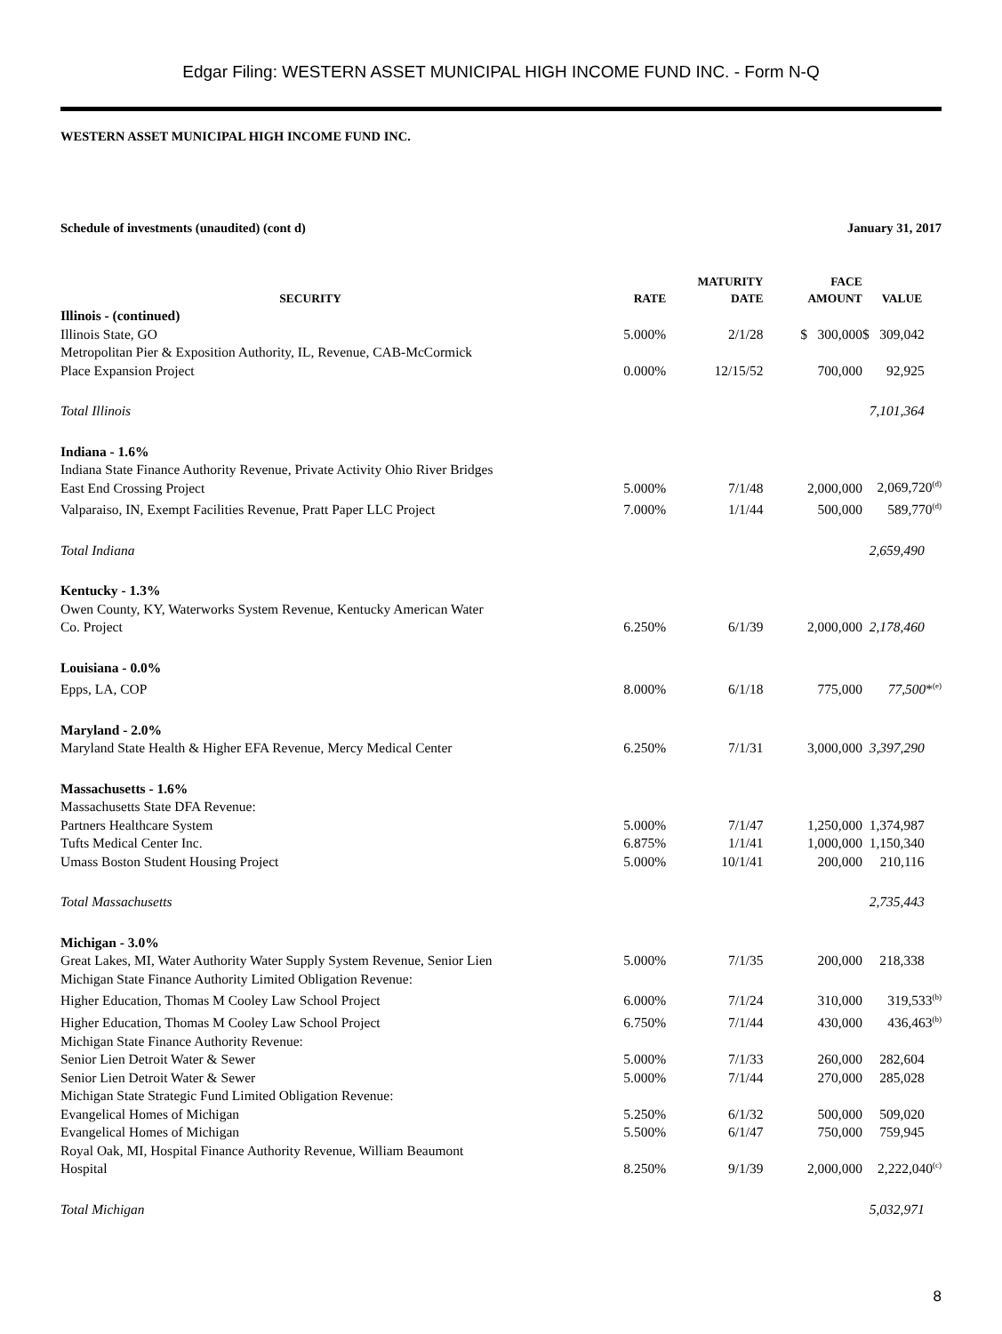Edgar Filing: WESTERN ASSET MUNICIPAL HIGH INCOME FUND INC. - Form N-Q
WESTERN ASSET MUNICIPAL HIGH INCOME FUND INC.
Schedule of investments (unaudited) (cont d) January 31, 2017
| SECURITY | RATE | MATURITY DATE | FACE AMOUNT | VALUE |
| --- | --- | --- | --- | --- |
| Illinois - (continued) | | | | |
| Illinois State, GO | 5.000% | 2/1/28 | $ 300,000 | $ 309,042 |
| Metropolitan Pier & Exposition Authority, IL, Revenue, CAB-McCormick Place Expansion Project | 0.000% | 12/15/52 | 700,000 | 92,925 |
| Total Illinois | | | | 7,101,364 |
| Indiana - 1.6% | | | | |
| Indiana State Finance Authority Revenue, Private Activity Ohio River Bridges East End Crossing Project | 5.000% | 7/1/48 | 2,000,000 | 2,069,720<sup>(d)</sup> |
| Valparaiso, IN, Exempt Facilities Revenue, Pratt Paper LLC Project | 7.000% | 1/1/44 | 500,000 | 589,770<sup>(d)</sup> |
| Total Indiana | | | | 2,659,490 |
| Kentucky - 1.3% | | | | |
| Owen County, KY, Waterworks System Revenue, Kentucky American Water Co. Project | 6.250% | 6/1/39 | 2,000,000 | 2,178,460 |
| Louisiana - 0.0% | | | | |
| Epps, LA, COP | 8.000% | 6/1/18 | 775,000 | 77,500 *<sup>(e)</sup> |
| Maryland - 2.0% | | | | |
| Maryland State Health & Higher EFA Revenue, Mercy Medical Center | 6.250% | 7/1/31 | 3,000,000 | 3,397,290 |
| Massachusetts - 1.6% | | | | |
| Massachusetts State DFA Revenue: | | | | |
| Partners Healthcare System | 5.000% | 7/1/47 | 1,250,000 | 1,374,987 |
| Tufts Medical Center Inc. | 6.875% | 1/1/41 | 1,000,000 | 1,150,340 |
| Umass Boston Student Housing Project | 5.000% | 10/1/41 | 200,000 | 210,116 |
| Total Massachusetts | | | | 2,735,443 |
| Michigan - 3.0% | | | | |
| Great Lakes, MI, Water Authority Water Supply System Revenue, Senior Lien | 5.000% | 7/1/35 | 200,000 | 218,338 |
| Michigan State Finance Authority Limited Obligation Revenue: | | | | |
| Higher Education, Thomas M Cooley Law School Project | 6.000% | 7/1/24 | 310,000 | 319,533<sup>(b)</sup> |
| Higher Education, Thomas M Cooley Law School Project | 6.750% | 7/1/44 | 430,000 | 436,463<sup>(b)</sup> |
| Michigan State Finance Authority Revenue: | | | | |
| Senior Lien Detroit Water & Sewer | 5.000% | 7/1/33 | 260,000 | 282,604 |
| Senior Lien Detroit Water & Sewer | 5.000% | 7/1/44 | 270,000 | 285,028 |
| Michigan State Strategic Fund Limited Obligation Revenue: | | | | |
| Evangelical Homes of Michigan | 5.250% | 6/1/32 | 500,000 | 509,020 |
| Evangelical Homes of Michigan | 5.500% | 6/1/47 | 750,000 | 759,945 |
| Royal Oak, MI, Hospital Finance Authority Revenue, William Beaumont Hospital | 8.250% | 9/1/39 | 2,000,000 | 2,222,040<sup>(c)</sup> |
| Total Michigan | | | | 5,032,971 |
8